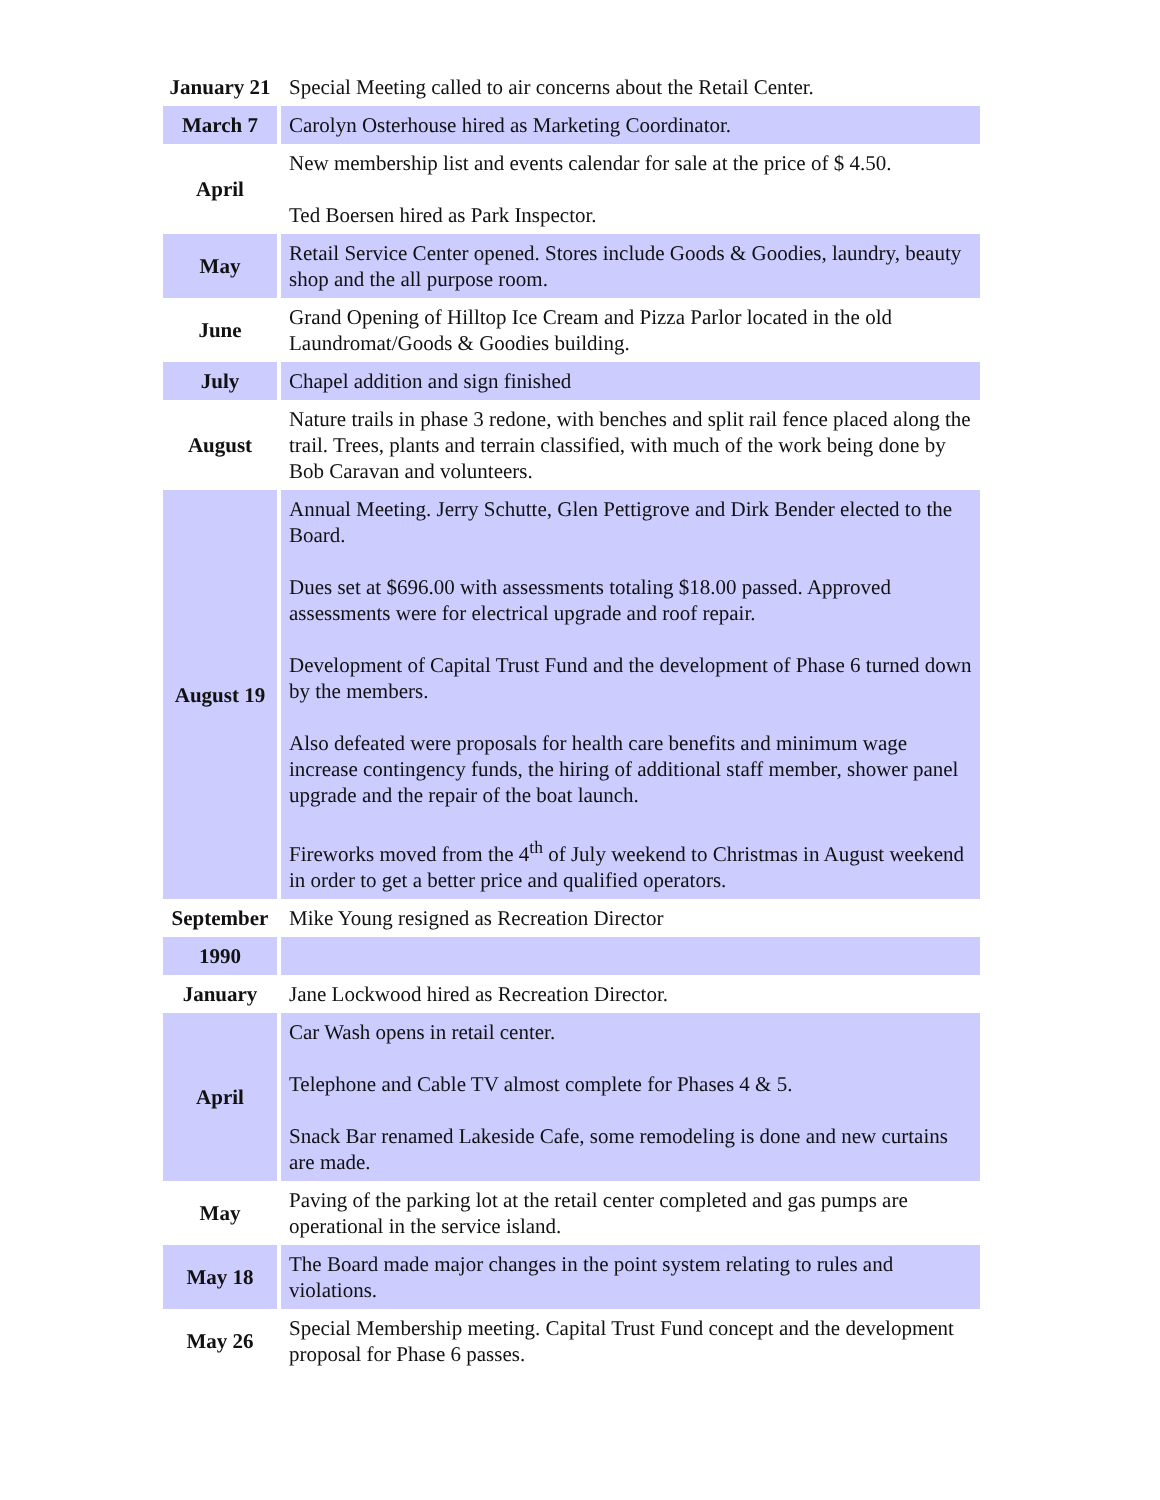| January 21 | Special Meeting called to air concerns about the Retail Center. |
| March 7 | Carolyn Osterhouse hired as Marketing Coordinator. |
| April | New membership list and events calendar for sale at the price of $ 4.50. Ted Boersen hired as Park Inspector. |
| May | Retail Service Center opened. Stores include Goods & Goodies, laundry, beauty shop and the all purpose room. |
| June | Grand Opening of Hilltop Ice Cream and Pizza Parlor located in the old Laundromat/Goods & Goodies building. |
| July | Chapel addition and sign finished |
| August | Nature trails in phase 3 redone, with benches and split rail fence placed along the trail. Trees, plants and terrain classified, with much of the work being done by Bob Caravan and volunteers. |
| August 19 | Annual Meeting. Jerry Schutte, Glen Pettigrove and Dirk Bender elected to the Board. Dues set at $696.00 with assessments totaling $18.00 passed. Approved assessments were for electrical upgrade and roof repair. Development of Capital Trust Fund and the development of Phase 6 turned down by the members. Also defeated were proposals for health care benefits and minimum wage increase contingency funds, the hiring of additional staff member, shower panel upgrade and the repair of the boat launch. Fireworks moved from the 4<sup>th</sup> of July weekend to Christmas in August weekend in order to get a better price and qualified operators. |
| September | Mike Young resigned as Recreation Director |
| 1990 | |
| January | Jane Lockwood hired as Recreation Director. |
| April | Car Wash opens in retail center. Telephone and Cable TV almost complete for Phases 4 & 5. Snack Bar renamed Lakeside Cafe, some remodeling is done and new curtains are made. |
| May | Paving of the parking lot at the retail center completed and gas pumps are operational in the service island. |
| May 18 | The Board made major changes in the point system relating to rules and violations. |
| May 26 | Special Membership meeting. Capital Trust Fund concept and the development proposal for Phase 6 passes. |